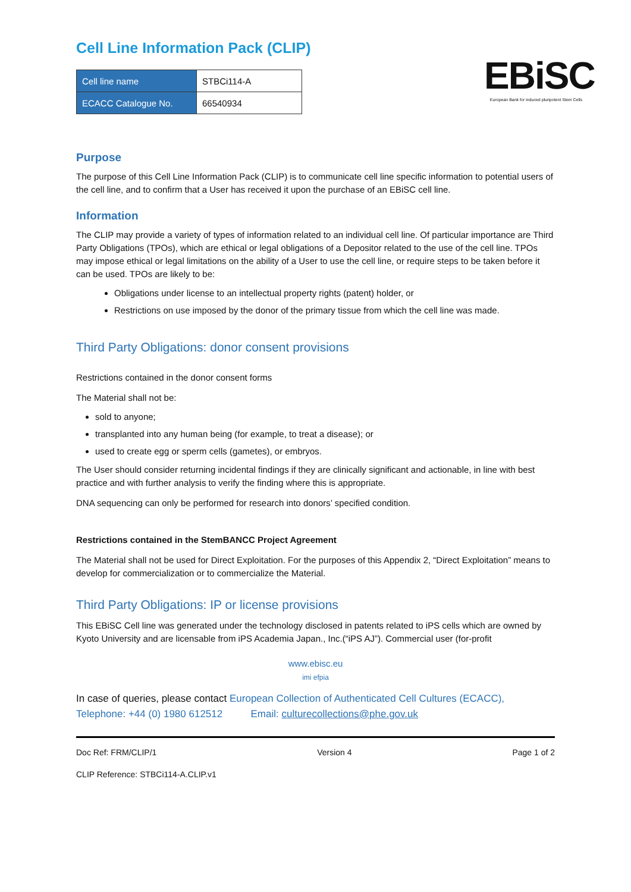EBiSC
European Bank for induced pluripotent Stem Cells
Cell Line Information Pack (CLIP)
| Cell line name | STBCi114-A |
| ECACC Catalogue No. | 66540934 |
Purpose
The purpose of this Cell Line Information Pack (CLIP) is to communicate cell line specific information to potential users of the cell line, and to confirm that a User has received it upon the purchase of an EBiSC cell line.
Information
The CLIP may provide a variety of types of information related to an individual cell line. Of particular importance are Third Party Obligations (TPOs), which are ethical or legal obligations of a Depositor related to the use of the cell line. TPOs may impose ethical or legal limitations on the ability of a User to use the cell line, or require steps to be taken before it can be used. TPOs are likely to be:
Obligations under license to an intellectual property rights (patent) holder, or
Restrictions on use imposed by the donor of the primary tissue from which the cell line was made.
Third Party Obligations: donor consent provisions
Restrictions contained in the donor consent forms
The Material shall not be:
sold to anyone;
transplanted into any human being (for example, to treat a disease); or
used to create egg or sperm cells (gametes), or embryos.
The User should consider returning incidental findings if they are clinically significant and actionable, in line with best practice and with further analysis to verify the finding where this is appropriate.
DNA sequencing can only be performed for research into donors’ specified condition.
Restrictions contained in the StemBANCC Project Agreement
The Material shall not be used for Direct Exploitation. For the purposes of this Appendix 2, “Direct Exploitation” means to develop for commercialization or to commercialize the Material.
Third Party Obligations: IP or license provisions
This EBiSC Cell line was generated under the technology disclosed in patents related to iPS cells which are owned by Kyoto University and are licensable from iPS Academia Japan., Inc.(“iPS AJ”). Commercial user (for-profit
www.ebisc.eu
imi efpia
In case of queries, please contact European Collection of Authenticated Cell Cultures (ECACC),
Telephone: +44 (0) 1980 612512 Email: culturecollections@phe.gov.uk
Doc Ref: FRM/CLIP/1 Version 4 Page 1 of 2
CLIP Reference: STBCi114-A.CLIP.v1